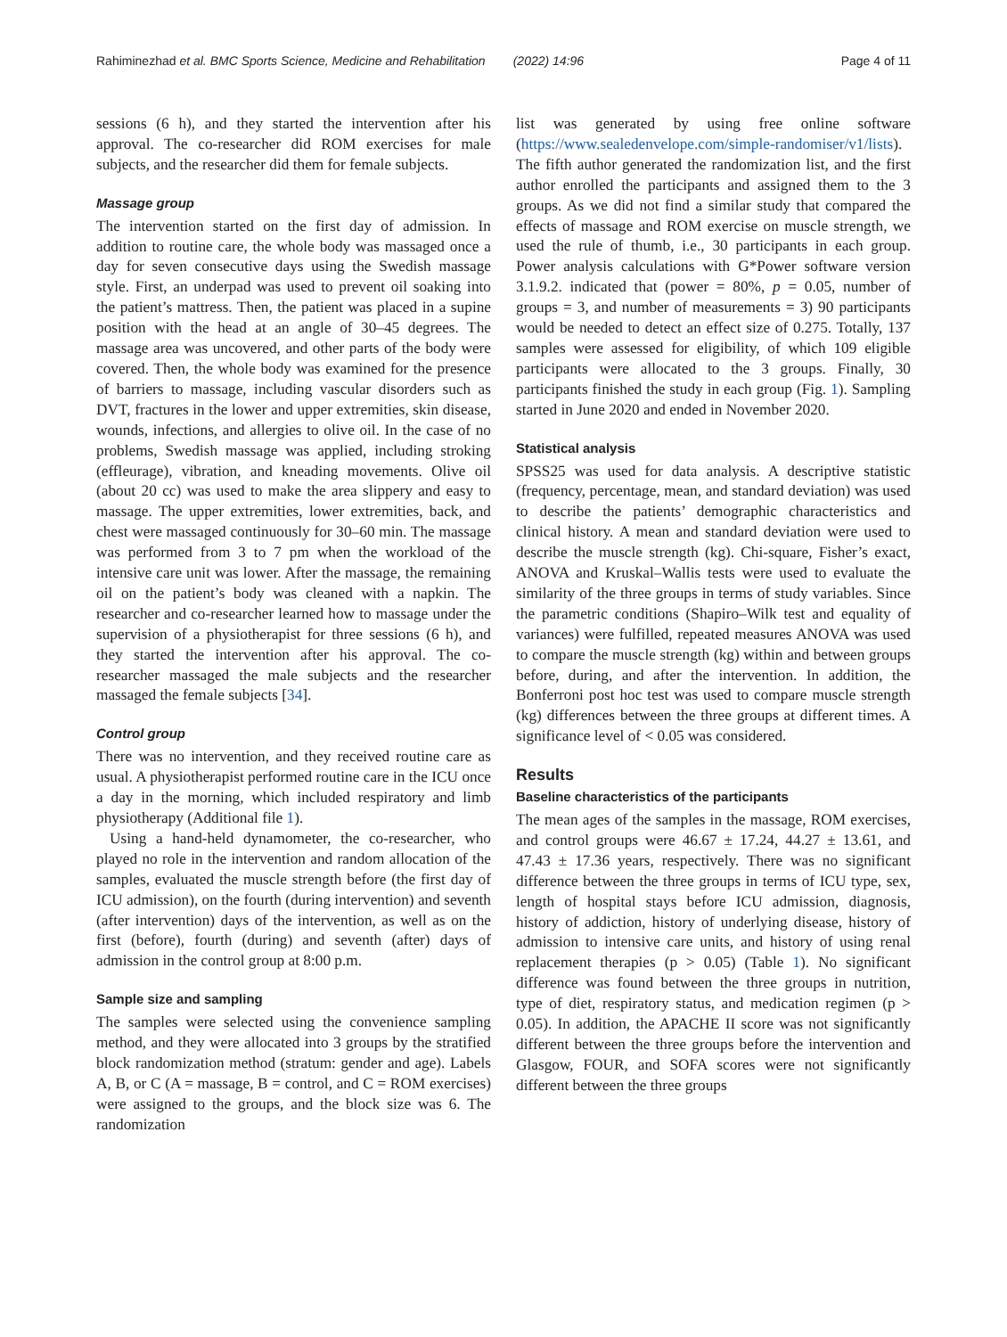Rahiminezhad et al. BMC Sports Science, Medicine and Rehabilitation (2022) 14:96 Page 4 of 11
sessions (6 h), and they started the intervention after his approval. The co-researcher did ROM exercises for male subjects, and the researcher did them for female subjects.
Massage group
The intervention started on the first day of admission. In addition to routine care, the whole body was massaged once a day for seven consecutive days using the Swedish massage style. First, an underpad was used to prevent oil soaking into the patient’s mattress. Then, the patient was placed in a supine position with the head at an angle of 30–45 degrees. The massage area was uncovered, and other parts of the body were covered. Then, the whole body was examined for the presence of barriers to massage, including vascular disorders such as DVT, fractures in the lower and upper extremities, skin disease, wounds, infections, and allergies to olive oil. In the case of no problems, Swedish massage was applied, including stroking (effleurage), vibration, and kneading movements. Olive oil (about 20 cc) was used to make the area slippery and easy to massage. The upper extremities, lower extremities, back, and chest were massaged continuously for 30–60 min. The massage was performed from 3 to 7 pm when the workload of the intensive care unit was lower. After the massage, the remaining oil on the patient’s body was cleaned with a napkin. The researcher and co-researcher learned how to massage under the supervision of a physiotherapist for three sessions (6 h), and they started the intervention after his approval. The co-researcher massaged the male subjects and the researcher massaged the female subjects [34].
Control group
There was no intervention, and they received routine care as usual. A physiotherapist performed routine care in the ICU once a day in the morning, which included respiratory and limb physiotherapy (Additional file 1).
Using a hand-held dynamometer, the co-researcher, who played no role in the intervention and random allocation of the samples, evaluated the muscle strength before (the first day of ICU admission), on the fourth (during intervention) and seventh (after intervention) days of the intervention, as well as on the first (before), fourth (during) and seventh (after) days of admission in the control group at 8:00 p.m.
Sample size and sampling
The samples were selected using the convenience sampling method, and they were allocated into 3 groups by the stratified block randomization method (stratum: gender and age). Labels A, B, or C (A = massage, B = control, and C = ROM exercises) were assigned to the groups, and the block size was 6. The randomization
list was generated by using free online software (https://www.sealedenvelope.com/simple-randomiser/v1/lists). The fifth author generated the randomization list, and the first author enrolled the participants and assigned them to the 3 groups. As we did not find a similar study that compared the effects of massage and ROM exercise on muscle strength, we used the rule of thumb, i.e., 30 participants in each group. Power analysis calculations with G*Power software version 3.1.9.2. indicated that (power = 80%, p = 0.05, number of groups = 3, and number of measurements = 3) 90 participants would be needed to detect an effect size of 0.275. Totally, 137 samples were assessed for eligibility, of which 109 eligible participants were allocated to the 3 groups. Finally, 30 participants finished the study in each group (Fig. 1). Sampling started in June 2020 and ended in November 2020.
Statistical analysis
SPSS25 was used for data analysis. A descriptive statistic (frequency, percentage, mean, and standard deviation) was used to describe the patients’ demographic characteristics and clinical history. A mean and standard deviation were used to describe the muscle strength (kg). Chi-square, Fisher’s exact, ANOVA and Kruskal–Wallis tests were used to evaluate the similarity of the three groups in terms of study variables. Since the parametric conditions (Shapiro–Wilk test and equality of variances) were fulfilled, repeated measures ANOVA was used to compare the muscle strength (kg) within and between groups before, during, and after the intervention. In addition, the Bonferroni post hoc test was used to compare muscle strength (kg) differences between the three groups at different times. A significance level of < 0.05 was considered.
Results
Baseline characteristics of the participants
The mean ages of the samples in the massage, ROM exercises, and control groups were 46.67 ± 17.24, 44.27 ± 13.61, and 47.43 ± 17.36 years, respectively. There was no significant difference between the three groups in terms of ICU type, sex, length of hospital stays before ICU admission, diagnosis, history of addiction, history of underlying disease, history of admission to intensive care units, and history of using renal replacement therapies (p > 0.05) (Table 1). No significant difference was found between the three groups in nutrition, type of diet, respiratory status, and medication regimen (p > 0.05). In addition, the APACHE II score was not significantly different between the three groups before the intervention and Glasgow, FOUR, and SOFA scores were not significantly different between the three groups